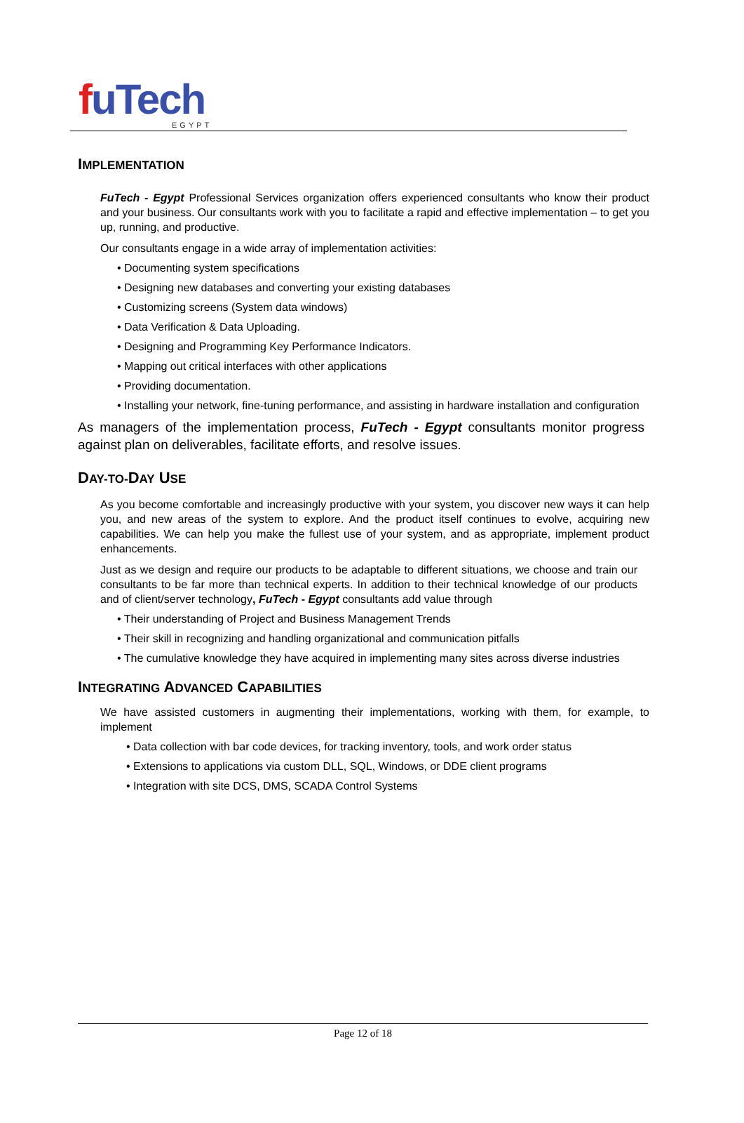fuTech EGYPT
IMPLEMENTATION
FuTech - Egypt Professional Services organization offers experienced consultants who know their product and your business. Our consultants work with you to facilitate a rapid and effective implementation – to get you up, running, and productive.
Our consultants engage in a wide array of implementation activities:
• Documenting system specifications
• Designing new databases and converting your existing databases
• Customizing screens (System data windows)
• Data Verification & Data Uploading.
• Designing and Programming Key Performance Indicators.
• Mapping out critical interfaces with other applications
• Providing documentation.
• Installing your network, fine-tuning performance, and assisting in hardware installation and configuration
As managers of the implementation process, FuTech - Egypt consultants monitor progress against plan on deliverables, facilitate efforts, and resolve issues.
DAY-TO-DAY USE
As you become comfortable and increasingly productive with your system, you discover new ways it can help you, and new areas of the system to explore. And the product itself continues to evolve, acquiring new capabilities. We can help you make the fullest use of your system, and as appropriate, implement product enhancements.
Just as we design and require our products to be adaptable to different situations, we choose and train our consultants to be far more than technical experts. In addition to their technical knowledge of our products and of client/server technology, FuTech - Egypt consultants add value through
• Their understanding of Project and Business Management Trends
• Their skill in recognizing and handling organizational and communication pitfalls
• The cumulative knowledge they have acquired in implementing many sites across diverse industries
INTEGRATING ADVANCED CAPABILITIES
We have assisted customers in augmenting their implementations, working with them, for example, to implement
• Data collection with bar code devices, for tracking inventory, tools, and work order status
• Extensions to applications via custom DLL, SQL, Windows, or DDE client programs
• Integration with site DCS, DMS, SCADA Control Systems
Page 12 of 18